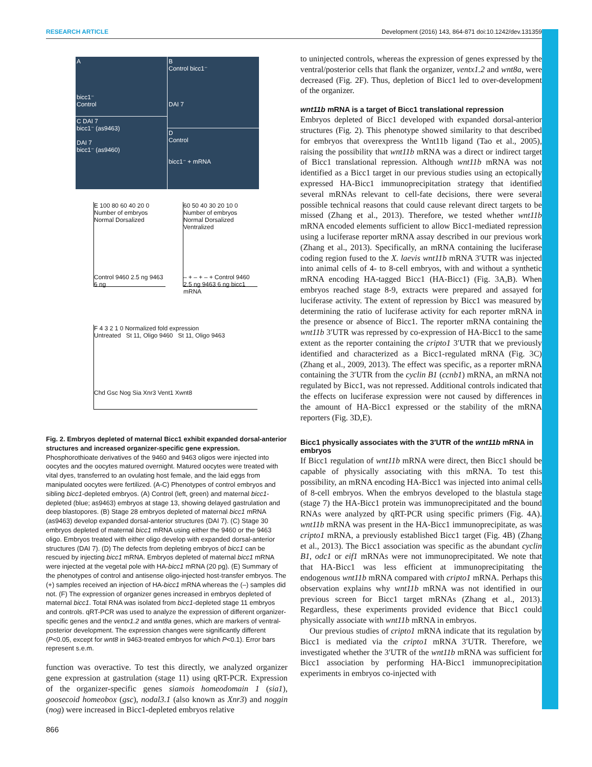RESEARCH ARTICLE Development (2016) 143, 864-871 doi:10.1242/dev.131359
A
bicc1⁻
Control
B
Control bicc1⁻
DAI 7
C DAI 7
bicc1⁻ (as9463)
DAI 7
bicc1⁻ (as9460)
D
Control
bicc1⁻ + mRNA
E 100 80 60 40 20 0 Number of embryos
Normal Dorsalized
Control 9460 2.5 ng 9463 6 ng
60 50 40 30 20 10 0 Number of embryos
Normal Dorsalized Ventralized
– + – + – + Control 9460 2.5 ng 9463 6 ng bicc1 mRNA
F 4 3 2 1 0 Normalized fold expression
Untreated St 11, Oligo 9460 St 11, Oligo 9463
Chd Gsc Nog Sia Xnr3 Vent1 Xwnt8
Fig. 2. Embryos depleted of maternal Bicc1 exhibit expanded dorsal-anterior structures and increased organizer-specific gene expression. Phosphorothioate derivatives of the 9460 and 9463 oligos were injected into oocytes and the oocytes matured overnight. Matured oocytes were treated with vital dyes, transferred to an ovulating host female, and the laid eggs from manipulated oocytes were fertilized. (A-C) Phenotypes of control embryos and sibling bicc1-depleted embryos. (A) Control (left, green) and maternal bicc1-depleted (blue; as9463) embryos at stage 13, showing delayed gastrulation and deep blastopores. (B) Stage 28 embryos depleted of maternal bicc1 mRNA (as9463) develop expanded dorsal-anterior structures (DAI 7). (C) Stage 30 embryos depleted of maternal bicc1 mRNA using either the 9460 or the 9463 oligo. Embryos treated with either oligo develop with expanded dorsal-anterior structures (DAI 7). (D) The defects from depleting embryos of bicc1 can be rescued by injecting bicc1 mRNA. Embryos depleted of maternal bicc1 mRNA were injected at the vegetal pole with HA-bicc1 mRNA (20 pg). (E) Summary of the phenotypes of control and antisense oligo-injected host-transfer embryos. The (+) samples received an injection of HA-bicc1 mRNA whereas the (–) samples did not. (F) The expression of organizer genes increased in embryos depleted of maternal bicc1. Total RNA was isolated from bicc1-depleted stage 11 embryos and controls. qRT-PCR was used to analyze the expression of different organizer-specific genes and the ventx1.2 and wnt8a genes, which are markers of ventral-posterior development. The expression changes were significantly different (P<0.05, except for wnt8 in 9463-treated embryos for which P<0.1). Error bars represent s.e.m.
function was overactive. To test this directly, we analyzed organizer gene expression at gastrulation (stage 11) using qRT-PCR. Expression of the organizer-specific genes siamois homeodomain 1 (sia1), goosecoid homeobox (gsc), nodal3.1 (also known as Xnr3) and noggin (nog) were increased in Bicc1-depleted embryos relative
to uninjected controls, whereas the expression of genes expressed by the ventral/posterior cells that flank the organizer, ventx1.2 and wnt8a, were decreased (Fig. 2F). Thus, depletion of Bicc1 led to over-development of the organizer.
wnt11b mRNA is a target of Bicc1 translational repression
Embryos depleted of Bicc1 developed with expanded dorsal-anterior structures (Fig. 2). This phenotype showed similarity to that described for embryos that overexpress the Wnt11b ligand (Tao et al., 2005), raising the possibility that wnt11b mRNA was a direct or indirect target of Bicc1 translational repression. Although wnt11b mRNA was not identified as a Bicc1 target in our previous studies using an ectopically expressed HA-Bicc1 immunoprecipitation strategy that identified several mRNAs relevant to cell-fate decisions, there were several possible technical reasons that could cause relevant direct targets to be missed (Zhang et al., 2013). Therefore, we tested whether wnt11b mRNA encoded elements sufficient to allow Bicc1-mediated repression using a luciferase reporter mRNA assay described in our previous work (Zhang et al., 2013). Specifically, an mRNA containing the luciferase coding region fused to the X. laevis wnt11b mRNA 3′UTR was injected into animal cells of 4- to 8-cell embryos, with and without a synthetic mRNA encoding HA-tagged Bicc1 (HA-Bicc1) (Fig. 3A,B). When embryos reached stage 8-9, extracts were prepared and assayed for luciferase activity. The extent of repression by Bicc1 was measured by determining the ratio of luciferase activity for each reporter mRNA in the presence or absence of Bicc1. The reporter mRNA containing the wnt11b 3′UTR was repressed by co-expression of HA-Bicc1 to the same extent as the reporter containing the cripto1 3′UTR that we previously identified and characterized as a Bicc1-regulated mRNA (Fig. 3C) (Zhang et al., 2009, 2013). The effect was specific, as a reporter mRNA containing the 3′UTR from the cyclin B1 (ccnb1) mRNA, an mRNA not regulated by Bicc1, was not repressed. Additional controls indicated that the effects on luciferase expression were not caused by differences in the amount of HA-Bicc1 expressed or the stability of the mRNA reporters (Fig. 3D,E).
Bicc1 physically associates with the 3′UTR of the wnt11b mRNA in embryos
If Bicc1 regulation of wnt11b mRNA were direct, then Bicc1 should be capable of physically associating with this mRNA. To test this possibility, an mRNA encoding HA-Bicc1 was injected into animal cells of 8-cell embryos. When the embryos developed to the blastula stage (stage 7) the HA-Bicc1 protein was immunoprecipitated and the bound RNAs were analyzed by qRT-PCR using specific primers (Fig. 4A). wnt11b mRNA was present in the HA-Bicc1 immunoprecipitate, as was cripto1 mRNA, a previously established Bicc1 target (Fig. 4B) (Zhang et al., 2013). The Bicc1 association was specific as the abundant cyclin B1, odc1 or eif1 mRNAs were not immunoprecipitated. We note that that HA-Bicc1 was less efficient at immunoprecipitating the endogenous wnt11b mRNA compared with cripto1 mRNA. Perhaps this observation explains why wnt11b mRNA was not identified in our previous screen for Bicc1 target mRNAs (Zhang et al., 2013). Regardless, these experiments provided evidence that Bicc1 could physically associate with wnt11b mRNA in embryos.
Our previous studies of cripto1 mRNA indicate that its regulation by Bicc1 is mediated via the cripto1 mRNA 3′UTR. Therefore, we investigated whether the 3′UTR of the wnt11b mRNA was sufficient for Bicc1 association by performing HA-Bicc1 immunoprecipitation experiments in embryos co-injected with
866